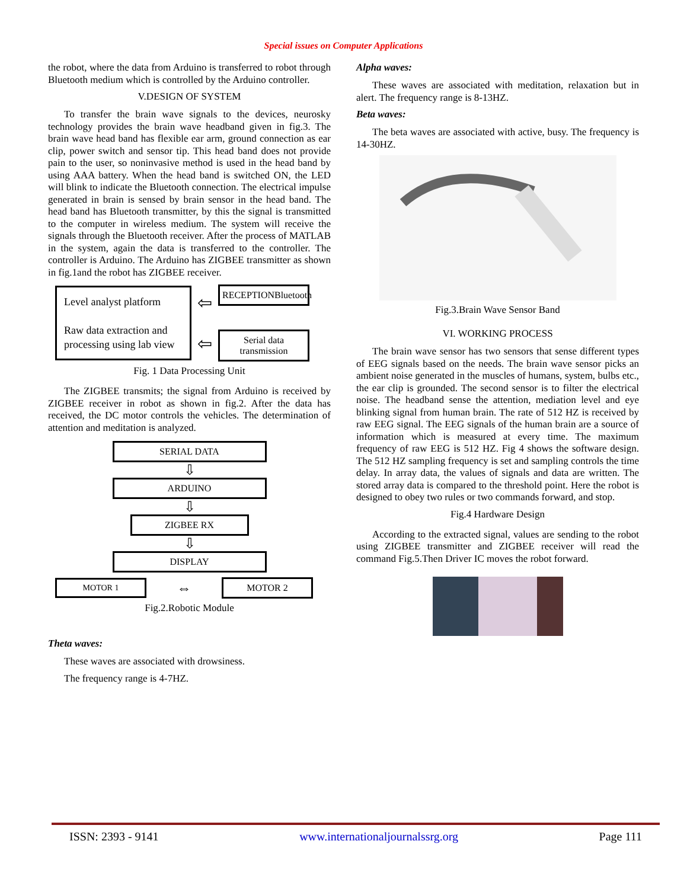Special issues on Computer Applications
the robot, where the data from Arduino is transferred to robot through Bluetooth medium which is controlled by the Arduino controller.
V.DESIGN OF SYSTEM
To transfer the brain wave signals to the devices, neurosky technology provides the brain wave headband given in fig.3. The brain wave head band has flexible ear arm, ground connection as ear clip, power switch and sensor tip. This head band does not provide pain to the user, so noninvasive method is used in the head band by using AAA battery. When the head band is switched ON, the LED will blink to indicate the Bluetooth connection. The electrical impulse generated in brain is sensed by brain sensor in the head band. The head band has Bluetooth transmitter, by this the signal is transmitted to the computer in wireless medium. The system will receive the signals through the Bluetooth receiver. After the process of MATLAB in the system, again the data is transferred to the controller. The controller is Arduino. The Arduino has ZIGBEE transmitter as shown in fig.1and the robot has ZIGBEE receiver.
Level analyst platform
Raw data extraction and processing using lab view
⇦
⇦
RECEPTIONBluetooth
Serial data transmission
Fig. 1 Data Processing Unit
The ZIGBEE transmits; the signal from Arduino is received by ZIGBEE receiver in robot as shown in fig.2. After the data has received, the DC motor controls the vehicles. The determination of attention and meditation is analyzed.
SERIAL DATA
⇩
ARDUINO
⇩
ZIGBEE RX
⇩
DISPLAY
MOTOR 1
⇔
MOTOR 2
Fig.2.Robotic Module
Theta waves:
These waves are associated with drowsiness.
The frequency range is 4-7HZ.
Alpha waves:
These waves are associated with meditation, relaxation but in alert. The frequency range is 8-13HZ.
Beta waves:
The beta waves are associated with active, busy. The frequency is 14-30HZ.
Fig.3.Brain Wave Sensor Band
VI. WORKING PROCESS
The brain wave sensor has two sensors that sense different types of EEG signals based on the needs. The brain wave sensor picks an ambient noise generated in the muscles of humans, system, bulbs etc., the ear clip is grounded. The second sensor is to filter the electrical noise. The headband sense the attention, mediation level and eye blinking signal from human brain. The rate of 512 HZ is received by raw EEG signal. The EEG signals of the human brain are a source of information which is measured at every time. The maximum frequency of raw EEG is 512 HZ. Fig 4 shows the software design. The 512 HZ sampling frequency is set and sampling controls the time delay. In array data, the values of signals and data are written. The stored array data is compared to the threshold point. Here the robot is designed to obey two rules or two commands forward, and stop.
Fig.4 Hardware Design
According to the extracted signal, values are sending to the robot using ZIGBEE transmitter and ZIGBEE receiver will read the command Fig.5.Then Driver IC moves the robot forward.
ISSN: 2393 - 9141 www.internationaljournalssrg.org Page 111